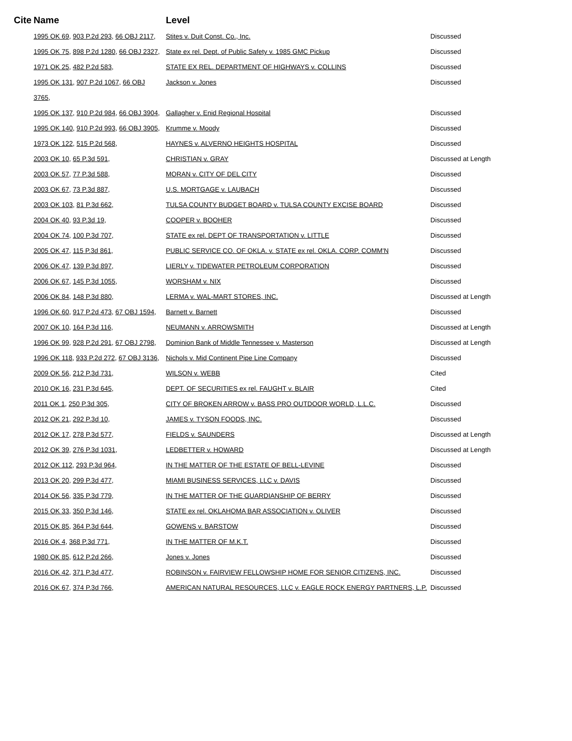| Cite | Name | Level | |
| --- | --- | --- | --- |
| | 1995 OK 69 , 903 P.2d 293 , 66 OBJ 2117 , | Stites v. Duit Const. Co., Inc. | Discussed |
| | 1995 OK 75 , 898 P.2d 1280 , 66 OBJ 2327 , | State ex rel. Dept. of Public Safety v. 1985 GMC Pickup | Discussed |
| | 1971 OK 25 , 482 P.2d 583 , | STATE EX REL. DEPARTMENT OF HIGHWAYS v. COLLINS | Discussed |
| | 1995 OK 131 , 907 P.2d 1067 , 66 OBJ 3765 , | Jackson v. Jones | Discussed |
| | 1995 OK 137 , 910 P.2d 984 , 66 OBJ 3904 , | Gallagher v. Enid Regional Hospital | Discussed |
| | 1995 OK 140 , 910 P.2d 993 , 66 OBJ 3905 , | Krumme v. Moody | Discussed |
| | 1973 OK 122 , 515 P.2d 568 , | HAYNES v. ALVERNO HEIGHTS HOSPITAL | Discussed |
| | 2003 OK 10 , 65 P.3d 591 , | CHRISTIAN v. GRAY | Discussed at Length |
| | 2003 OK 57 , 77 P.3d 588 , | MORAN v. CITY OF DEL CITY | Discussed |
| | 2003 OK 67 , 73 P.3d 887 , | U.S. MORTGAGE v. LAUBACH | Discussed |
| | 2003 OK 103 , 81 P.3d 662 , | TULSA COUNTY BUDGET BOARD v. TULSA COUNTY EXCISE BOARD | Discussed |
| | 2004 OK 40 , 93 P.3d 19 , | COOPER v. BOOHER | Discussed |
| | 2004 OK 74 , 100 P.3d 707 , | STATE ex rel. DEPT OF TRANSPORTATION v. LITTLE | Discussed |
| | 2005 OK 47 , 115 P.3d 861 , | PUBLIC SERVICE CO. OF OKLA. v. STATE ex rel. OKLA. CORP. COMM'N | Discussed |
| | 2006 OK 47 , 139 P.3d 897 , | LIERLY v. TIDEWATER PETROLEUM CORPORATION | Discussed |
| | 2006 OK 67 , 145 P.3d 1055 , | WORSHAM v. NIX | Discussed |
| | 2006 OK 84 , 148 P.3d 880 , | LERMA v. WAL-MART STORES, INC. | Discussed at Length |
| | 1996 OK 60 , 917 P.2d 473 , 67 OBJ 1594 , | Barnett v. Barnett | Discussed |
| | 2007 OK 10 , 164 P.3d 116 , | NEUMANN v. ARROWSMITH | Discussed at Length |
| | 1996 OK 99 , 928 P.2d 291 , 67 OBJ 2798 , | Dominion Bank of Middle Tennessee v. Masterson | Discussed at Length |
| | 1996 OK 118 , 933 P.2d 272 , 67 OBJ 3136 , | Nichols v. Mid Continent Pipe Line Company | Discussed |
| | 2009 OK 56 , 212 P.3d 731 , | WILSON v. WEBB | Cited |
| | 2010 OK 16 , 231 P.3d 645 , | DEPT. OF SECURITIES ex rel. FAUGHT v. BLAIR | Cited |
| | 2011 OK 1 , 250 P.3d 305 , | CITY OF BROKEN ARROW v. BASS PRO OUTDOOR WORLD, L.L.C. | Discussed |
| | 2012 OK 21 , 292 P.3d 10 , | JAMES v. TYSON FOODS, INC. | Discussed |
| | 2012 OK 17 , 278 P.3d 577 , | FIELDS v. SAUNDERS | Discussed at Length |
| | 2012 OK 39 , 276 P.3d 1031 , | LEDBETTER v. HOWARD | Discussed at Length |
| | 2012 OK 112 , 293 P.3d 964 , | IN THE MATTER OF THE ESTATE OF BELL-LEVINE | Discussed |
| | 2013 OK 20 , 299 P.3d 477 , | MIAMI BUSINESS SERVICES, LLC v. DAVIS | Discussed |
| | 2014 OK 56 , 335 P.3d 779 , | IN THE MATTER OF THE GUARDIANSHIP OF BERRY | Discussed |
| | 2015 OK 33 , 350 P.3d 146 , | STATE ex rel. OKLAHOMA BAR ASSOCIATION v. OLIVER | Discussed |
| | 2015 OK 85 , 364 P.3d 644 , | GOWENS v. BARSTOW | Discussed |
| | 2016 OK 4 , 368 P.3d 771 , | IN THE MATTER OF M.K.T. | Discussed |
| | 1980 OK 85 , 612 P.2d 266 , | Jones v. Jones | Discussed |
| | 2016 OK 42 , 371 P.3d 477 , | ROBINSON v. FAIRVIEW FELLOWSHIP HOME FOR SENIOR CITIZENS, INC. | Discussed |
| | 2016 OK 67 , 374 P.3d 766 , | AMERICAN NATURAL RESOURCES, LLC v. EAGLE ROCK ENERGY PARTNERS, L.P. | Discussed |